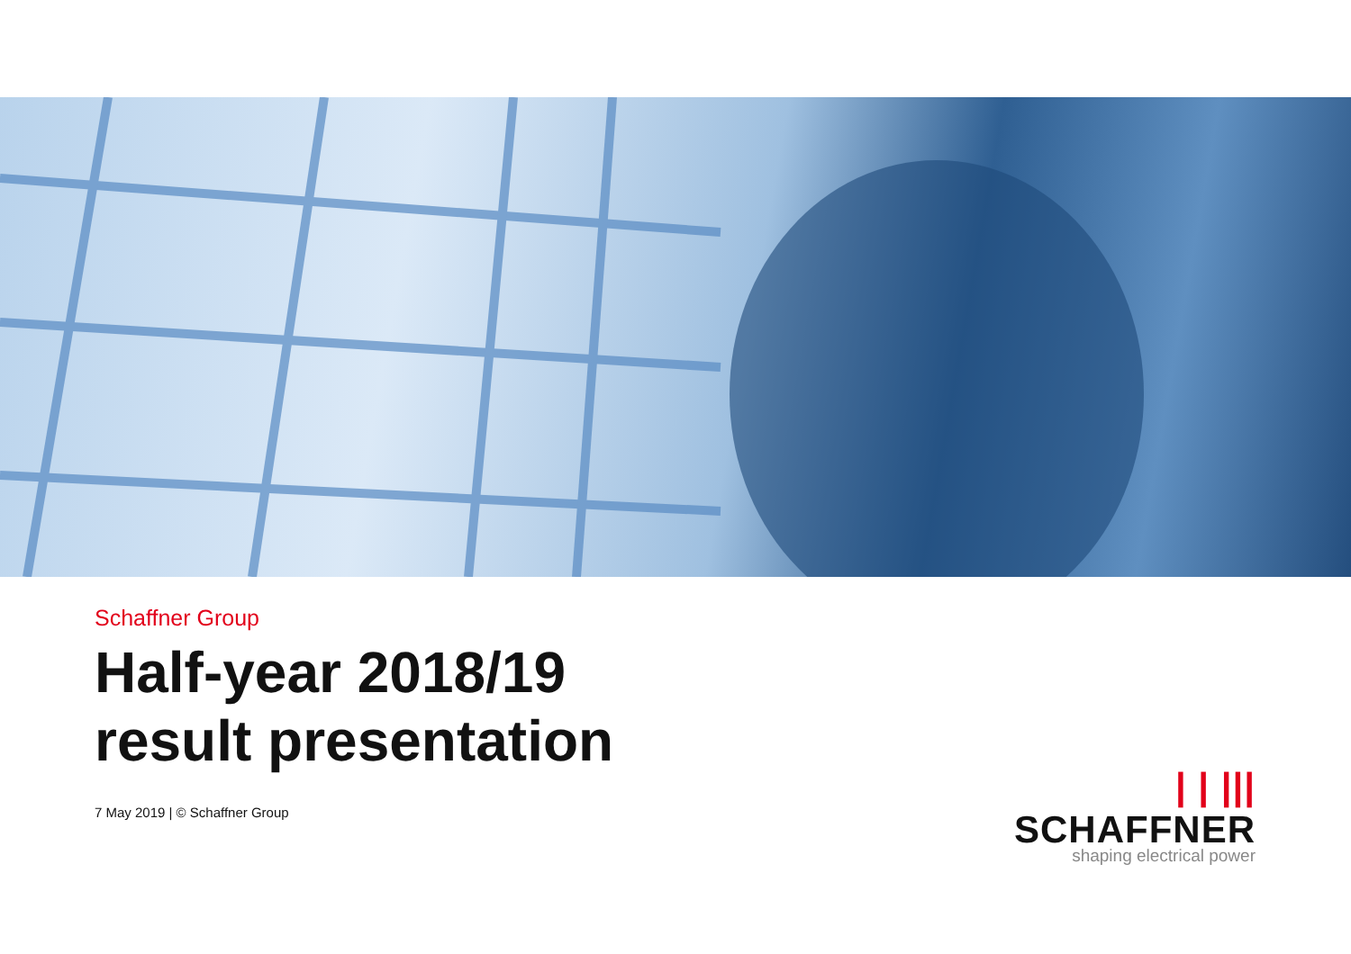Schaffner Group
Half-year 2018/19
result presentation
7 May 2019 | © Schaffner Group
| | ||| SCHAFFNER
shaping electrical power